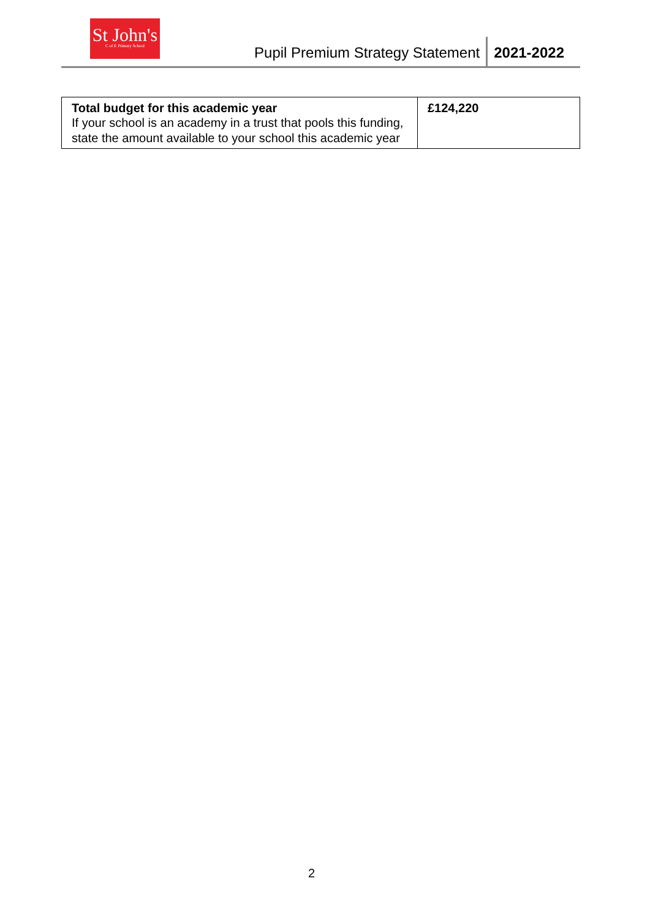St John's
C of E Primary School
Pupil Premium Strategy Statement
2021-2022
| Total budget for this academic year If your school is an academy in a trust that pools this funding, state the amount available to your school this academic year | £124,220 |
2